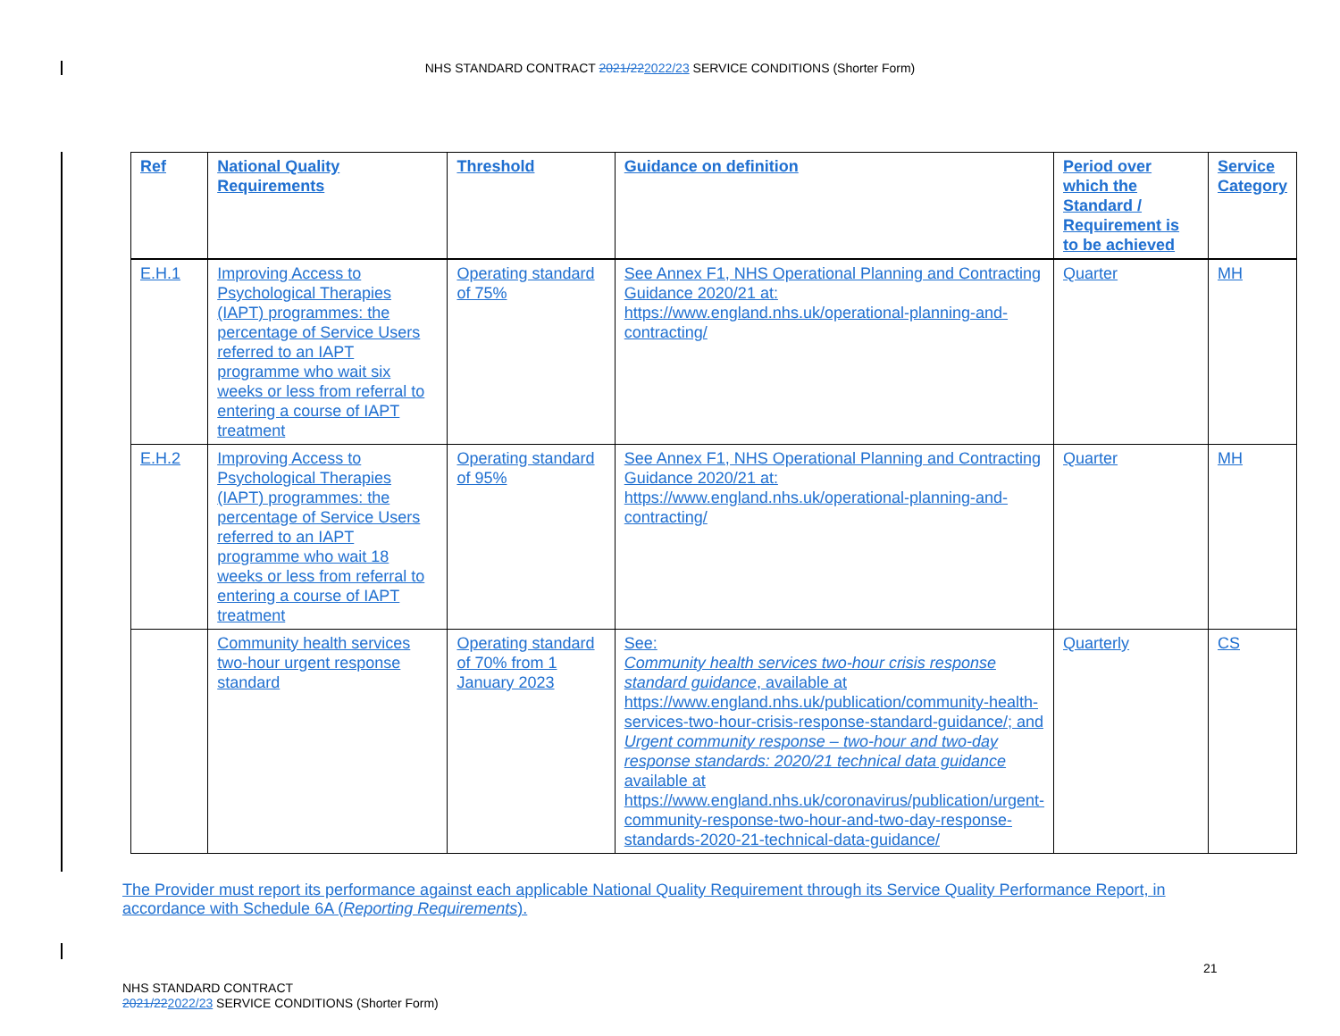NHS STANDARD CONTRACT 2021/222022/23 SERVICE CONDITIONS (Shorter Form)
| Ref | National Quality Requirements | Threshold | Guidance on definition | Period over which the Standard / Requirement is to be achieved | Service Category |
| --- | --- | --- | --- | --- | --- |
| E.H.1 | Improving Access to Psychological Therapies (IAPT) programmes: the percentage of Service Users referred to an IAPT programme who wait six weeks or less from referral to entering a course of IAPT treatment | Operating standard of 75% | See Annex F1, NHS Operational Planning and Contracting Guidance 2020/21 at: https://www.england.nhs.uk/operational-planning-and-contracting/ | Quarter | MH |
| E.H.2 | Improving Access to Psychological Therapies (IAPT) programmes: the percentage of Service Users referred to an IAPT programme who wait 18 weeks or less from referral to entering a course of IAPT treatment | Operating standard of 95% | See Annex F1, NHS Operational Planning and Contracting Guidance 2020/21 at: https://www.england.nhs.uk/operational-planning-and-contracting/ | Quarter | MH |
| | Community health services two-hour urgent response standard | Operating standard of 70% from 1 January 2023 | See: Community health services two-hour crisis response standard guidance , available at https://www.england.nhs.uk/publication/community-health-services-two-hour-crisis-response-standard-guidance/; and Urgent community response – two-hour and two-day response standards: 2020/21 technical data guidance available at https://www.england.nhs.uk/coronavirus/publication/urgent-community-response-two-hour-and-two-day-response-standards-2020-21-technical-data-guidance/ | Quarterly | CS |
The Provider must report its performance against each applicable National Quality Requirement through its Service Quality Performance Report, in accordance with Schedule 6A (Reporting Requirements).
NHS STANDARD CONTRACT
2021/222022/23 SERVICE CONDITIONS (Shorter Form)
21